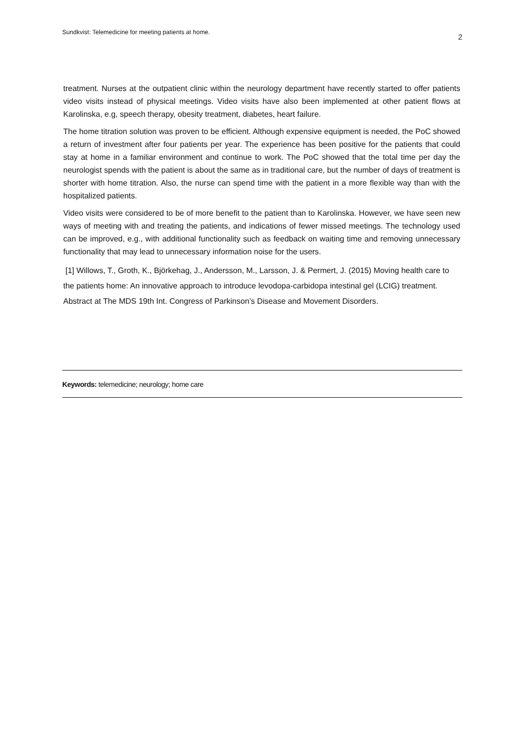Sundkvist: Telemedicine for meeting patients at home. 2
treatment. Nurses at the outpatient clinic within the neurology department have recently started to offer patients video visits instead of physical meetings. Video visits have also been implemented at other patient flows at Karolinska, e.g, speech therapy, obesity treatment, diabetes, heart failure.
The home titration solution was proven to be efficient. Although expensive equipment is needed, the PoC showed a return of investment after four patients per year. The experience has been positive for the patients that could stay at home in a familiar environment and continue to work. The PoC showed that the total time per day the neurologist spends with the patient is about the same as in traditional care, but the number of days of treatment is shorter with home titration. Also, the nurse can spend time with the patient in a more flexible way than with the hospitalized patients.
Video visits were considered to be of more benefit to the patient than to Karolinska. However, we have seen new ways of meeting with and treating the patients, and indications of fewer missed meetings. The technology used can be improved, e.g., with additional functionality such as feedback on waiting time and removing unnecessary functionality that may lead to unnecessary information noise for the users.
[1] Willows, T., Groth, K., Björkehag, J., Andersson, M., Larsson, J. & Permert, J. (2015) Moving health care to the patients home: An innovative approach to introduce levodopa-carbidopa intestinal gel (LCIG) treatment. Abstract at The MDS 19th Int. Congress of Parkinson’s Disease and Movement Disorders.
Keywords: telemedicine; neurology; home care